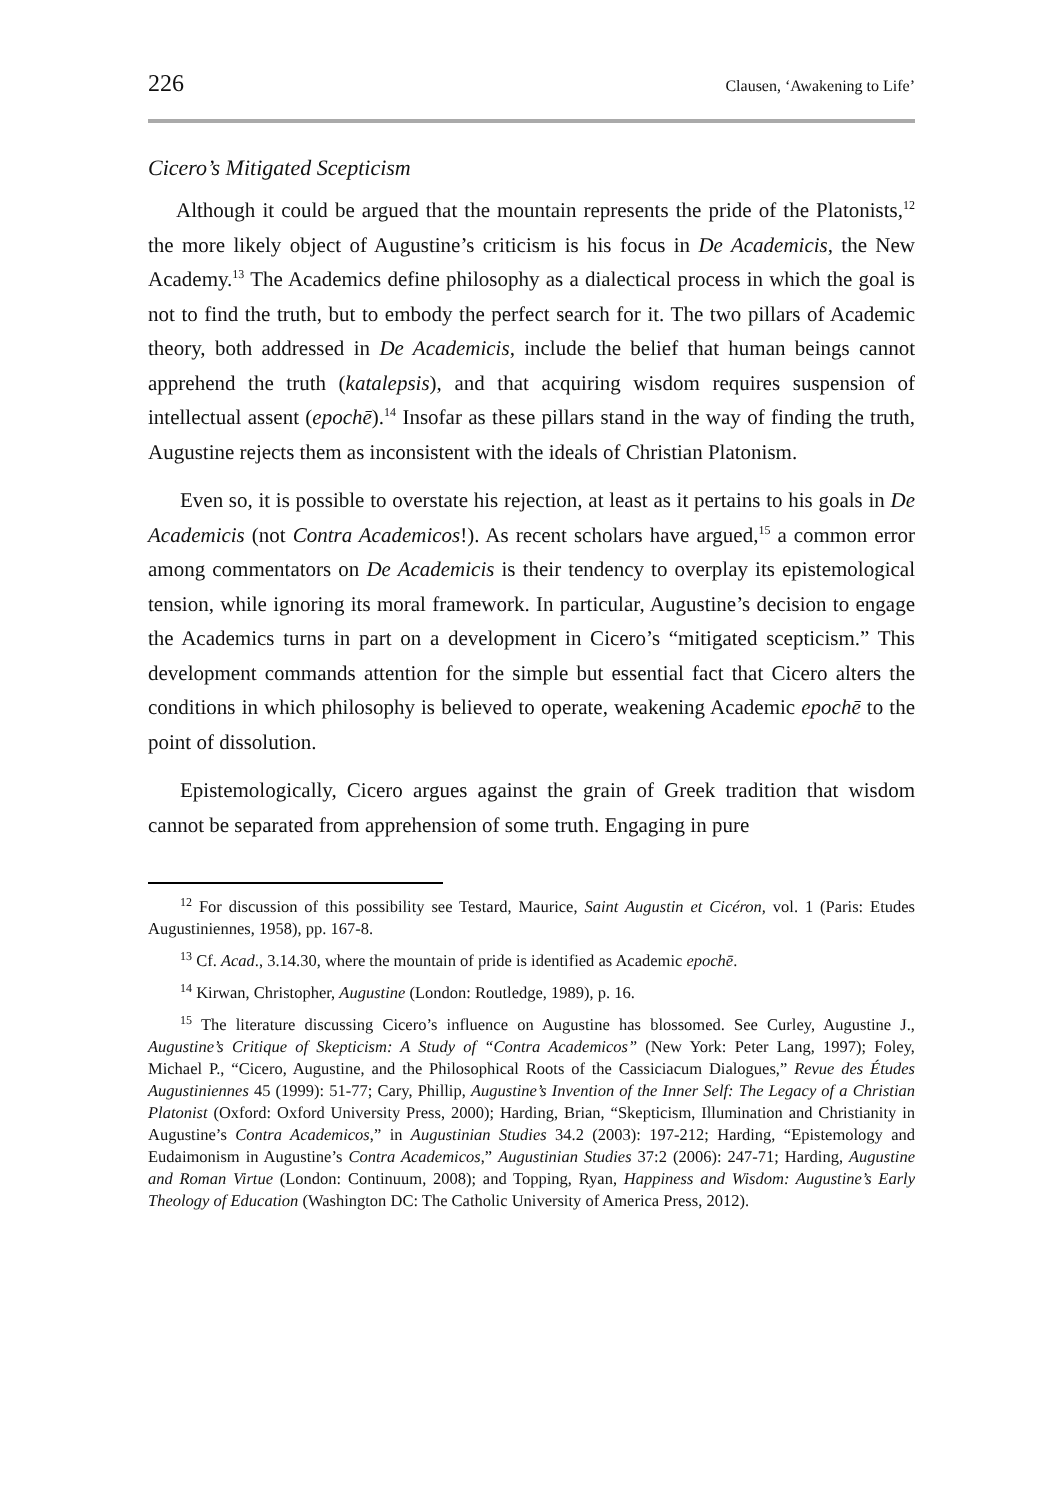226 Clausen, ‘Awakening to Life’
Cicero’s Mitigated Scepticism
Although it could be argued that the mountain represents the pride of the Platonists,<sup>12</sup> the more likely object of Augustine’s criticism is his focus in De Academicis, the New Academy.<sup>13</sup> The Academics define philosophy as a dialectical process in which the goal is not to find the truth, but to embody the perfect search for it. The two pillars of Academic theory, both addressed in De Academicis, include the belief that human beings cannot apprehend the truth (katalepsis), and that acquiring wisdom requires suspension of intellectual assent (epochē).<sup>14</sup> Insofar as these pillars stand in the way of finding the truth, Augustine rejects them as inconsistent with the ideals of Christian Platonism.
Even so, it is possible to overstate his rejection, at least as it pertains to his goals in De Academicis (not Contra Academicos!). As recent scholars have argued,<sup>15</sup> a common error among commentators on De Academicis is their tendency to overplay its epistemological tension, while ignoring its moral framework. In particular, Augustine’s decision to engage the Academics turns in part on a development in Cicero’s “mitigated scepticism.” This development commands attention for the simple but essential fact that Cicero alters the conditions in which philosophy is believed to operate, weakening Academic epochē to the point of dissolution.
Epistemologically, Cicero argues against the grain of Greek tradition that wisdom cannot be separated from apprehension of some truth. Engaging in pure
<sup>12</sup> For discussion of this possibility see Testard, Maurice, Saint Augustin et Cicéron, vol. 1 (Paris: Etudes Augustiniennes, 1958), pp. 167-8.
<sup>13</sup> Cf. Acad., 3.14.30, where the mountain of pride is identified as Academic epochē.
<sup>14</sup> Kirwan, Christopher, Augustine (London: Routledge, 1989), p. 16.
<sup>15</sup> The literature discussing Cicero’s influence on Augustine has blossomed. See Curley, Augustine J., Augustine’s Critique of Skepticism: A Study of “Contra Academicos” (New York: Peter Lang, 1997); Foley, Michael P., “Cicero, Augustine, and the Philosophical Roots of the Cassiciacum Dialogues,” Revue des Études Augustiniennes 45 (1999): 51-77; Cary, Phillip, Augustine’s Invention of the Inner Self: The Legacy of a Christian Platonist (Oxford: Oxford University Press, 2000); Harding, Brian, “Skepticism, Illumination and Christianity in Augustine’s Contra Academicos,” in Augustinian Studies 34.2 (2003): 197-212; Harding, “Epistemology and Eudaimonism in Augustine’s Contra Academicos,” Augustinian Studies 37:2 (2006): 247-71; Harding, Augustine and Roman Virtue (London: Continuum, 2008); and Topping, Ryan, Happiness and Wisdom: Augustine’s Early Theology of Education (Washington DC: The Catholic University of America Press, 2012).